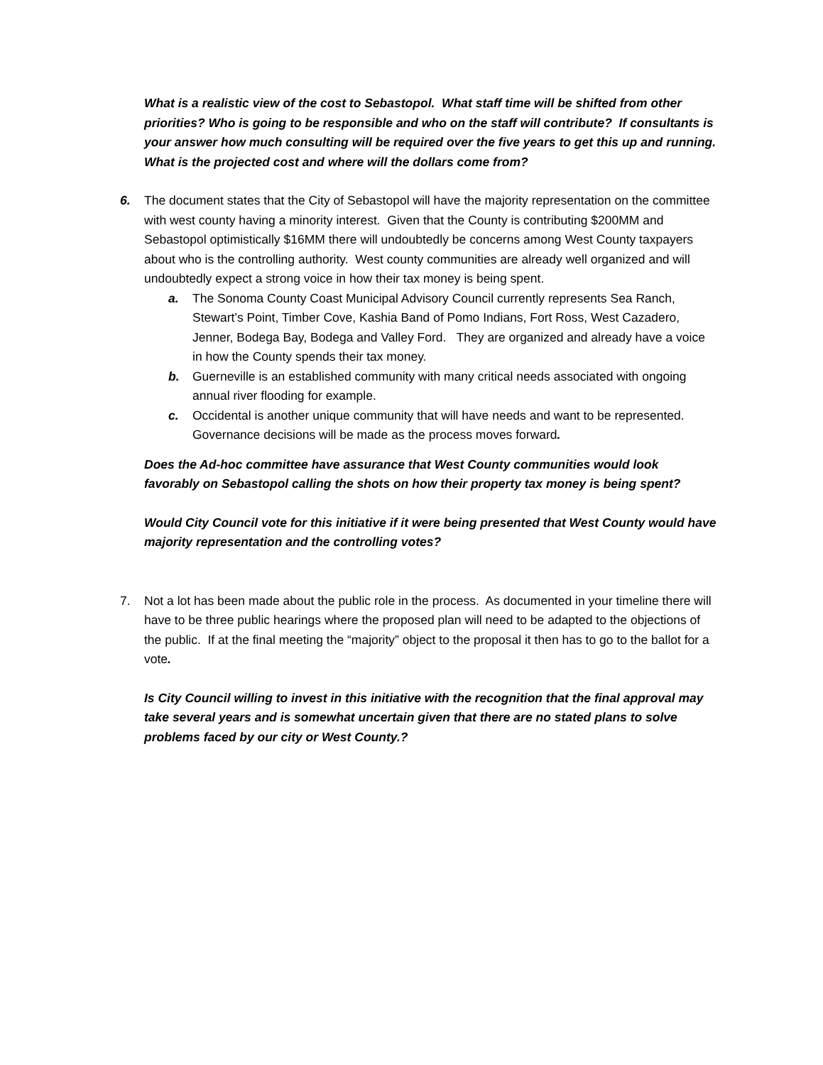What is a realistic view of the cost to Sebastopol. What staff time will be shifted from other priorities? Who is going to be responsible and who on the staff will contribute? If consultants is your answer how much consulting will be required over the five years to get this up and running. What is the projected cost and where will the dollars come from?
6. The document states that the City of Sebastopol will have the majority representation on the committee with west county having a minority interest. Given that the County is contributing $200MM and Sebastopol optimistically $16MM there will undoubtedly be concerns among West County taxpayers about who is the controlling authority. West county communities are already well organized and will undoubtedly expect a strong voice in how their tax money is being spent.
a. The Sonoma County Coast Municipal Advisory Council currently represents Sea Ranch, Stewart’s Point, Timber Cove, Kashia Band of Pomo Indians, Fort Ross, West Cazadero, Jenner, Bodega Bay, Bodega and Valley Ford. They are organized and already have a voice in how the County spends their tax money.
b. Guerneville is an established community with many critical needs associated with ongoing annual river flooding for example.
c. Occidental is another unique community that will have needs and want to be represented. Governance decisions will be made as the process moves forward.
Does the Ad-hoc committee have assurance that West County communities would look favorably on Sebastopol calling the shots on how their property tax money is being spent?
Would City Council vote for this initiative if it were being presented that West County would have majority representation and the controlling votes?
7. Not a lot has been made about the public role in the process. As documented in your timeline there will have to be three public hearings where the proposed plan will need to be adapted to the objections of the public. If at the final meeting the “majority” object to the proposal it then has to go to the ballot for a vote.
Is City Council willing to invest in this initiative with the recognition that the final approval may take several years and is somewhat uncertain given that there are no stated plans to solve problems faced by our city or West County.?